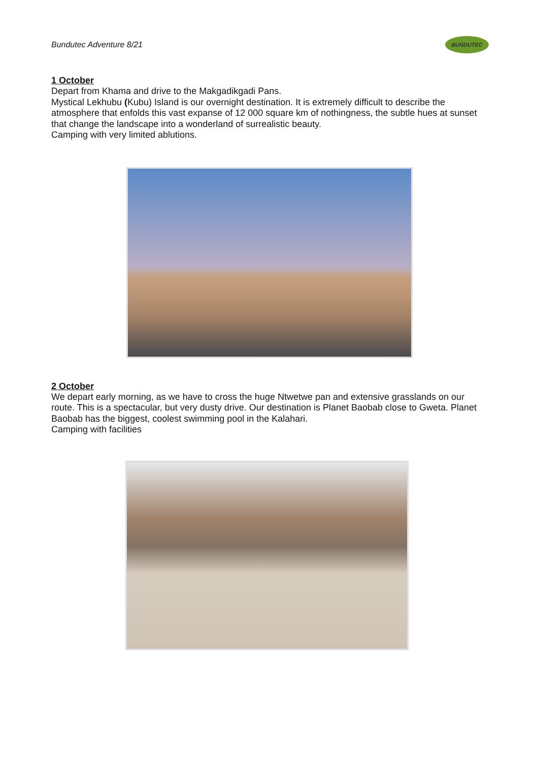Bundutec Adventure 8/21
BUNDUTEC
1 October
Depart from Khama and drive to the Makgadikgadi Pans.
Mystical Lekhubu (Kubu) Island is our overnight destination. It is extremely difficult to describe the atmosphere that enfolds this vast expanse of 12 000 square km of nothingness, the subtle hues at sunset that change the landscape into a wonderland of surrealistic beauty.
Camping with very limited ablutions.
2 October
We depart early morning, as we have to cross the huge Ntwetwe pan and extensive grasslands on our route. This is a spectacular, but very dusty drive. Our destination is Planet Baobab close to Gweta. Planet Baobab has the biggest, coolest swimming pool in the Kalahari.
Camping with facilities